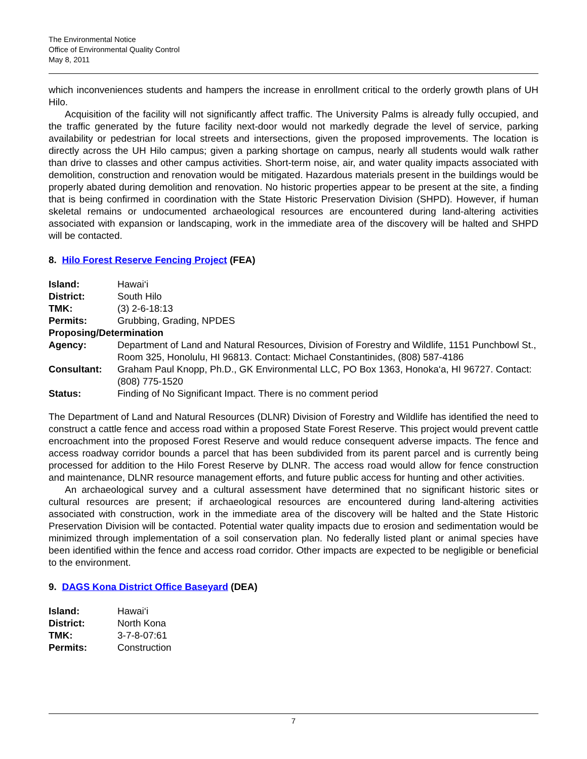The Environmental Notice
Office of Environmental Quality Control
May 8, 2011
which inconveniences students and hampers the increase in enrollment critical to the orderly growth plans of UH Hilo.
Acquisition of the facility will not significantly affect traffic. The University Palms is already fully occupied, and the traffic generated by the future facility next-door would not markedly degrade the level of service, parking availability or pedestrian for local streets and intersections, given the proposed improvements. The location is directly across the UH Hilo campus; given a parking shortage on campus, nearly all students would walk rather than drive to classes and other campus activities. Short-term noise, air, and water quality impacts associated with demolition, construction and renovation would be mitigated. Hazardous materials present in the buildings would be properly abated during demolition and renovation. No historic properties appear to be present at the site, a finding that is being confirmed in coordination with the State Historic Preservation Division (SHPD). However, if human skeletal remains or undocumented archaeological resources are encountered during land-altering activities associated with expansion or landscaping, work in the immediate area of the discovery will be halted and SHPD will be contacted.
8. Hilo Forest Reserve Fencing Project (FEA)
| Island: | Hawai‘i |
| District: | South Hilo |
| TMK: | (3) 2-6-18:13 |
| Permits: | Grubbing, Grading, NPDES |
| Proposing/Determination | |
| Agency: | Department of Land and Natural Resources, Division of Forestry and Wildlife, 1151 Punchbowl St., Room 325, Honolulu, HI 96813. Contact: Michael Constantinides, (808) 587-4186 |
| Consultant: | Graham Paul Knopp, Ph.D., GK Environmental LLC, PO Box 1363, Honoka‘a, HI 96727. Contact: (808) 775-1520 |
| Status: | Finding of No Significant Impact. There is no comment period |
The Department of Land and Natural Resources (DLNR) Division of Forestry and Wildlife has identified the need to construct a cattle fence and access road within a proposed State Forest Reserve. This project would prevent cattle encroachment into the proposed Forest Reserve and would reduce consequent adverse impacts. The fence and access roadway corridor bounds a parcel that has been subdivided from its parent parcel and is currently being processed for addition to the Hilo Forest Reserve by DLNR. The access road would allow for fence construction and maintenance, DLNR resource management efforts, and future public access for hunting and other activities.
An archaeological survey and a cultural assessment have determined that no significant historic sites or cultural resources are present; if archaeological resources are encountered during land-altering activities associated with construction, work in the immediate area of the discovery will be halted and the State Historic Preservation Division will be contacted. Potential water quality impacts due to erosion and sedimentation would be minimized through implementation of a soil conservation plan. No federally listed plant or animal species have been identified within the fence and access road corridor. Other impacts are expected to be negligible or beneficial to the environment.
9. DAGS Kona District Office Baseyard (DEA)
| Island: | Hawai‘i |
| District: | North Kona |
| TMK: | 3-7-8-07:61 |
| Permits: | Construction |
7